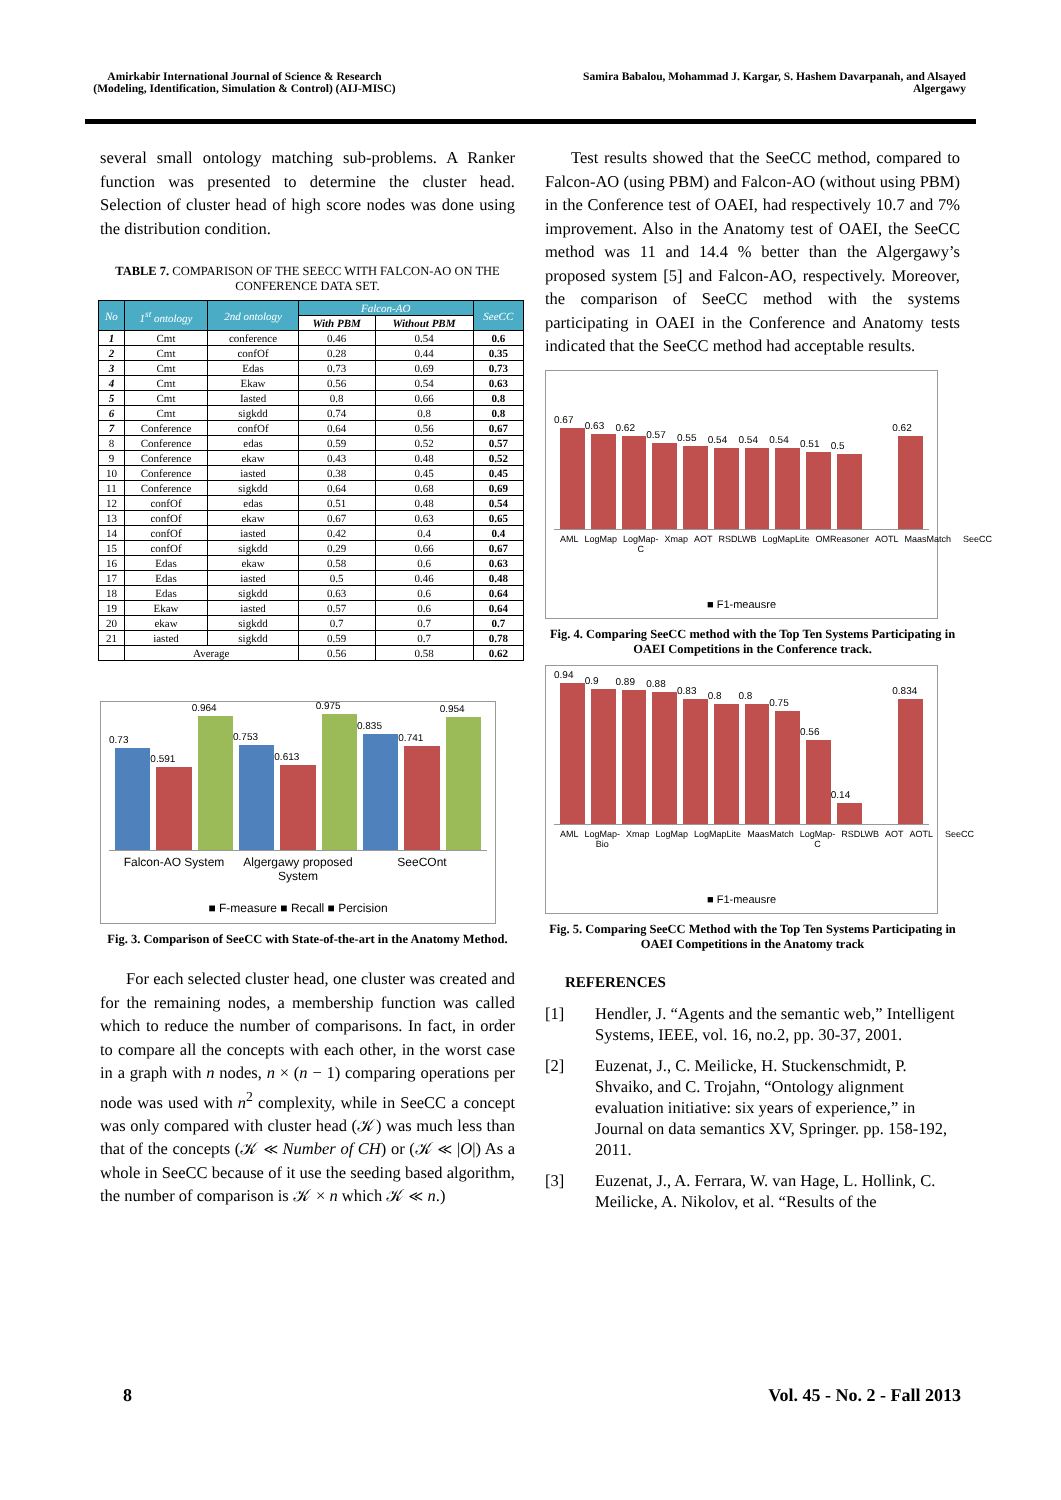Amirkabir International Journal of Science & Research (Modeling, Identification, Simulation & Control) (AIJ-MISC)
Samira Babalou, Mohammad J. Kargar, S. Hashem Davarpanah, and Alsayed Algergawy
several small ontology matching sub-problems. A Ranker function was presented to determine the cluster head. Selection of cluster head of high score nodes was done using the distribution condition.
TABLE 7. COMPARISON OF THE SEECC WITH FALCON-AO ON THE CONFERENCE DATA SET.
| No | 1<sup>st</sup> ontology | 2nd ontology | Falcon-AO | | SeeCC |
| --- | --- | --- | --- | --- | --- |
| | | | With PBM | Without PBM | |
| 1 | Cmt | conference | 0.46 | 0.54 | 0.6 |
| 2 | Cmt | confOf | 0.28 | 0.44 | 0.35 |
| 3 | Cmt | Edas | 0.73 | 0.69 | 0.73 |
| 4 | Cmt | Ekaw | 0.56 | 0.54 | 0.63 |
| 5 | Cmt | Iasted | 0.8 | 0.66 | 0.8 |
| 6 | Cmt | sigkdd | 0.74 | 0.8 | 0.8 |
| 7 | Conference | confOf | 0.64 | 0.56 | 0.67 |
| 8 | Conference | edas | 0.59 | 0.52 | 0.57 |
| 9 | Conference | ekaw | 0.43 | 0.48 | 0.52 |
| 10 | Conference | iasted | 0.38 | 0.45 | 0.45 |
| 11 | Conference | sigkdd | 0.64 | 0.68 | 0.69 |
| 12 | confOf | edas | 0.51 | 0.48 | 0.54 |
| 13 | confOf | ekaw | 0.67 | 0.63 | 0.65 |
| 14 | confOf | iasted | 0.42 | 0.4 | 0.4 |
| 15 | confOf | sigkdd | 0.29 | 0.66 | 0.67 |
| 16 | Edas | ekaw | 0.58 | 0.6 | 0.63 |
| 17 | Edas | iasted | 0.5 | 0.46 | 0.48 |
| 18 | Edas | sigkdd | 0.63 | 0.6 | 0.64 |
| 19 | Ekaw | iasted | 0.57 | 0.6 | 0.64 |
| 20 | ekaw | sigkdd | 0.7 | 0.7 | 0.7 |
| 21 | iasted | sigkdd | 0.59 | 0.7 | 0.78 |
| | Average | | 0.56 | 0.58 | 0.62 |
0.73
0.591
0.964
0.753
0.613
0.975
0.835
0.741
0.954
Falcon-AO System Algergawy proposed System SeeCOnt
■ F-measure ■ Recall ■ Percision
Fig. 3. Comparison of SeeCC with State-of-the-art in the Anatomy Method.
For each selected cluster head, one cluster was created and for the remaining nodes, a membership function was called which to reduce the number of comparisons. In fact, in order to compare all the concepts with each other, in the worst case in a graph with n nodes, n × (n − 1) comparing operations per node was used with n<sup>2</sup> complexity, while in SeeCC a concept was only compared with cluster head (𝒦) was much less than that of the concepts (𝒦 ≪ Number of CH) or (𝒦 ≪ |O|) As a whole in SeeCC because of it use the seeding based algorithm, the number of comparison is 𝒦 × n which 𝒦 ≪ n.)
Test results showed that the SeeCC method, compared to Falcon-AO (using PBM) and Falcon-AO (without using PBM) in the Conference test of OAEI, had respectively 10.7 and 7% improvement. Also in the Anatomy test of OAEI, the SeeCC method was 11 and 14.4 % better than the Algergawy’s proposed system [5] and Falcon-AO, respectively. Moreover, the comparison of SeeCC method with the systems participating in OAEI in the Conference and Anatomy tests indicated that the SeeCC method had acceptable results.
0.67
0.63
0.62
0.57
0.55
0.54
0.54
0.54
0.51
0.5
0.62
AML LogMap LogMap-C Xmap AOT RSDLWB LogMapLite OMReasoner AOTL MaasMatch SeeCC
■ F1-meausre
Fig. 4. Comparing SeeCC method with the Top Ten Systems Participating in OAEI Competitions in the Conference track.
0.94
0.9
0.89
0.88
0.83
0.8
0.8
0.75
0.56
0.14
0.834
AML LogMap-Bio Xmap LogMap LogMapLite MaasMatch LogMap-C RSDLWB AOT AOTL SeeCC
■ F1-meausre
Fig. 5. Comparing SeeCC Method with the Top Ten Systems Participating in OAEI Competitions in the Anatomy track
REFERENCES
[1] Hendler, J. “Agents and the semantic web,” Intelligent Systems, IEEE, vol. 16, no.2, pp. 30-37, 2001.
[2] Euzenat, J., C. Meilicke, H. Stuckenschmidt, P. Shvaiko, and C. Trojahn, “Ontology alignment evaluation initiative: six years of experience,” in Journal on data semantics XV, Springer. pp. 158-192, 2011.
[3] Euzenat, J., A. Ferrara, W. van Hage, L. Hollink, C. Meilicke, A. Nikolov, et al. “Results of the
8 Vol. 45 - No. 2 - Fall 2013